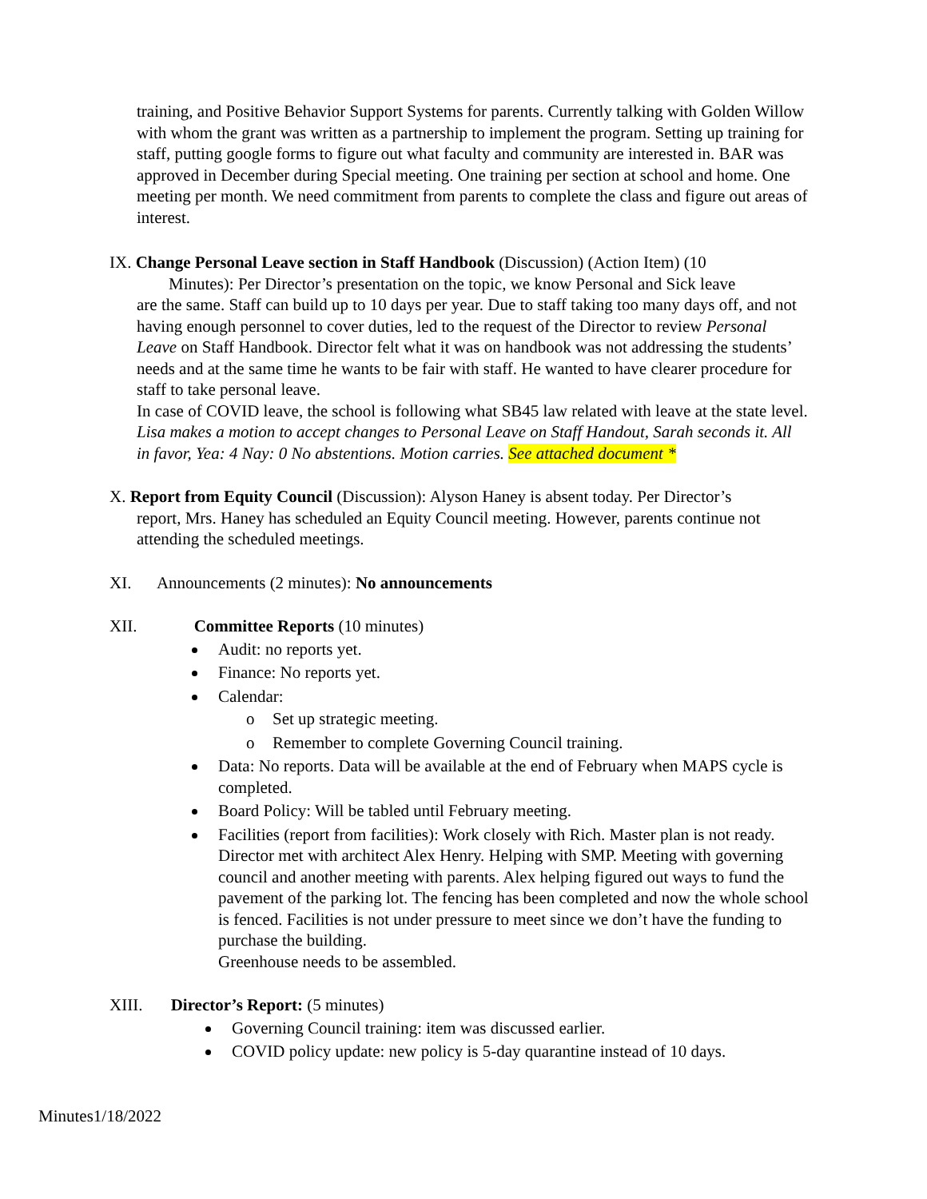training, and Positive Behavior Support Systems for parents. Currently talking with Golden Willow with whom the grant was written as a partnership to implement the program. Setting up training for staff, putting google forms to figure out what faculty and community are interested in. BAR was approved in December during Special meeting. One training per section at school and home. One meeting per month. We need commitment from parents to complete the class and figure out areas of interest.
IX. Change Personal Leave section in Staff Handbook (Discussion) (Action Item) (10
Minutes): Per Director’s presentation on the topic, we know Personal and Sick leave
are the same. Staff can build up to 10 days per year. Due to staff taking too many days off, and not having enough personnel to cover duties, led to the request of the Director to review Personal Leave on Staff Handbook. Director felt what it was on handbook was not addressing the students’ needs and at the same time he wants to be fair with staff. He wanted to have clearer procedure for staff to take personal leave.
In case of COVID leave, the school is following what SB45 law related with leave at the state level.
Lisa makes a motion to accept changes to Personal Leave on Staff Handout, Sarah seconds it. All in favor, Yea: 4 Nay: 0 No abstentions. Motion carries. See attached document *
X. Report from Equity Council (Discussion): Alyson Haney is absent today. Per Director’s
report, Mrs. Haney has scheduled an Equity Council meeting. However, parents continue not attending the scheduled meetings.
XI. Announcements (2 minutes): No announcements
XII. Committee Reports (10 minutes)
Audit: no reports yet.
Finance: No reports yet.
Calendar:
o Set up strategic meeting.
o Remember to complete Governing Council training.
Data: No reports. Data will be available at the end of February when MAPS cycle is completed.
Board Policy: Will be tabled until February meeting.
Facilities (report from facilities): Work closely with Rich. Master plan is not ready. Director met with architect Alex Henry. Helping with SMP. Meeting with governing council and another meeting with parents. Alex helping figured out ways to fund the pavement of the parking lot. The fencing has been completed and now the whole school is fenced. Facilities is not under pressure to meet since we don’t have the funding to purchase the building.
Greenhouse needs to be assembled.
XIII. Director’s Report: (5 minutes)
Governing Council training: item was discussed earlier.
COVID policy update: new policy is 5-day quarantine instead of 10 days.
Minutes1/18/2022